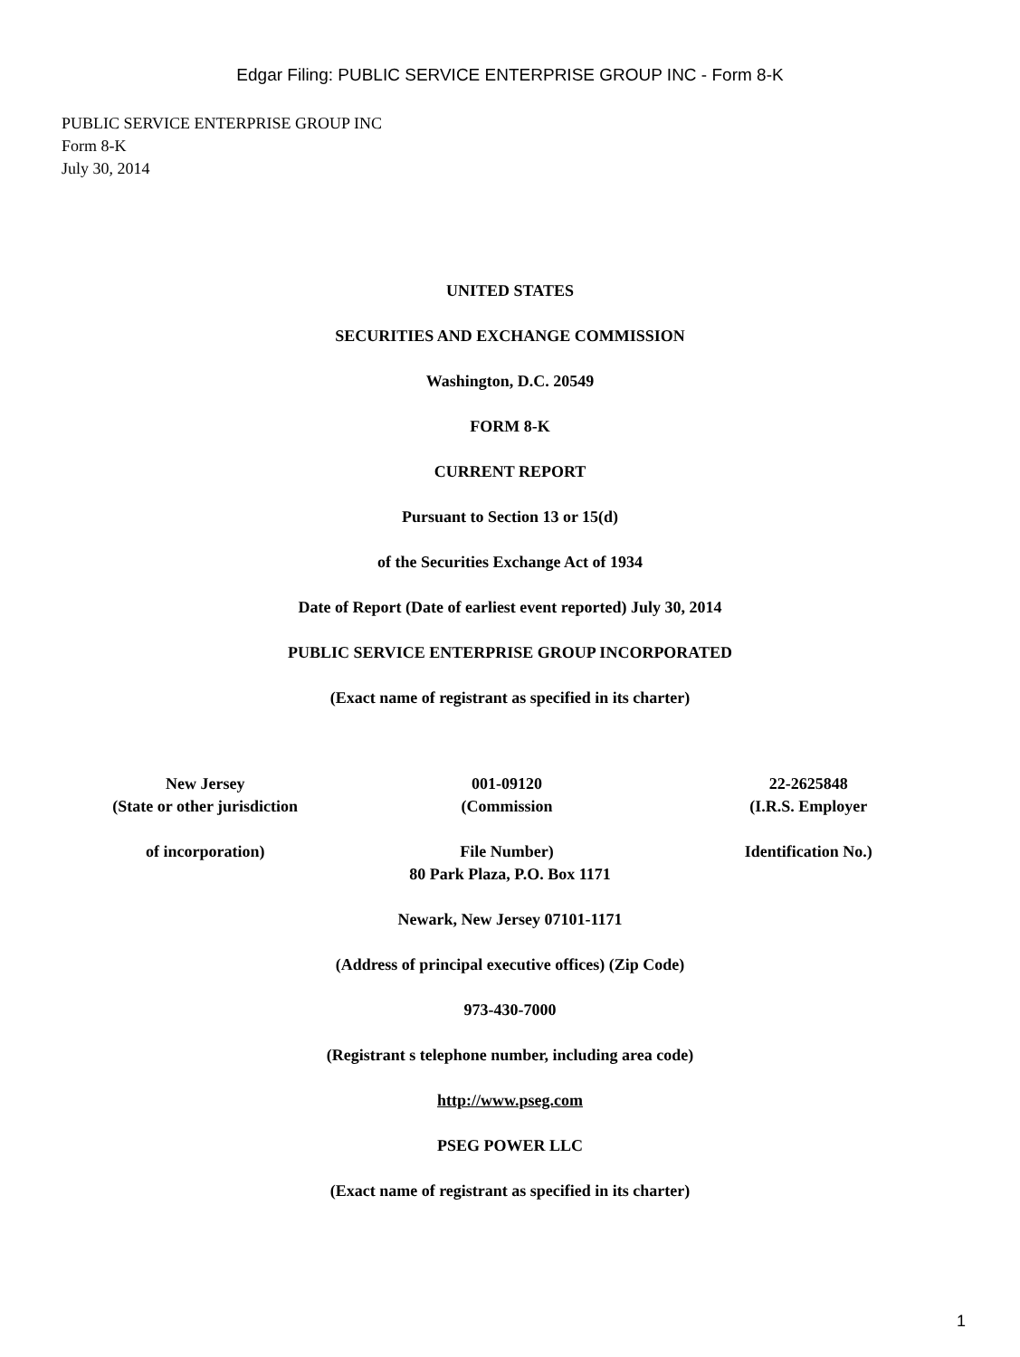Edgar Filing: PUBLIC SERVICE ENTERPRISE GROUP INC - Form 8-K
PUBLIC SERVICE ENTERPRISE GROUP INC
Form 8-K
July 30, 2014
UNITED STATES
SECURITIES AND EXCHANGE COMMISSION
Washington, D.C. 20549
FORM 8-K
CURRENT REPORT
Pursuant to Section 13 or 15(d)
of the Securities Exchange Act of 1934
Date of Report (Date of earliest event reported) July 30, 2014
PUBLIC SERVICE ENTERPRISE GROUP INCORPORATED
(Exact name of registrant as specified in its charter)
| New Jersey (State or other jurisdiction of incorporation) | 001-09120 (Commission File Number) | 22-2625848 (I.R.S. Employer Identification No.) |
80 Park Plaza, P.O. Box 1171
Newark, New Jersey 07101-1171
(Address of principal executive offices) (Zip Code)
973-430-7000
(Registrant s telephone number, including area code)
http://www.pseg.com
PSEG POWER LLC
(Exact name of registrant as specified in its charter)
1